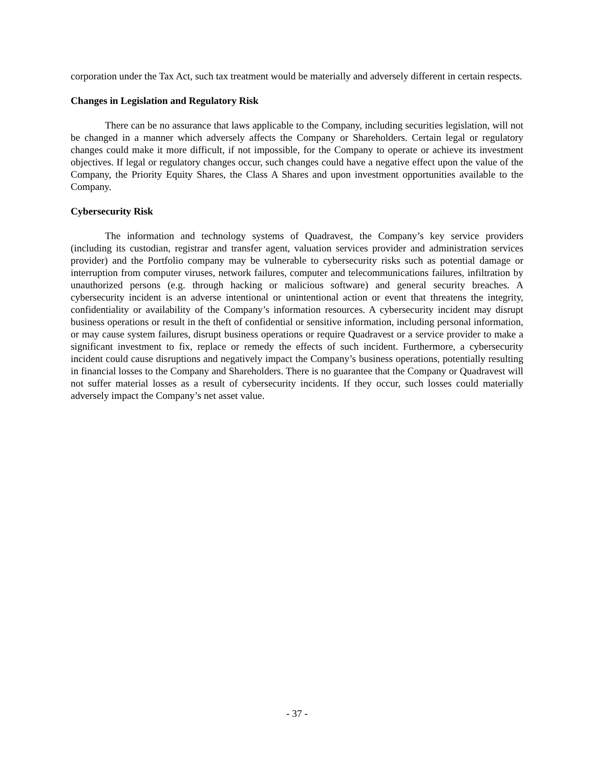corporation under the Tax Act, such tax treatment would be materially and adversely different in certain respects.
Changes in Legislation and Regulatory Risk
There can be no assurance that laws applicable to the Company, including securities legislation, will not be changed in a manner which adversely affects the Company or Shareholders. Certain legal or regulatory changes could make it more difficult, if not impossible, for the Company to operate or achieve its investment objectives. If legal or regulatory changes occur, such changes could have a negative effect upon the value of the Company, the Priority Equity Shares, the Class A Shares and upon investment opportunities available to the Company.
Cybersecurity Risk
The information and technology systems of Quadravest, the Company’s key service providers (including its custodian, registrar and transfer agent, valuation services provider and administration services provider) and the Portfolio company may be vulnerable to cybersecurity risks such as potential damage or interruption from computer viruses, network failures, computer and telecommunications failures, infiltration by unauthorized persons (e.g. through hacking or malicious software) and general security breaches. A cybersecurity incident is an adverse intentional or unintentional action or event that threatens the integrity, confidentiality or availability of the Company’s information resources. A cybersecurity incident may disrupt business operations or result in the theft of confidential or sensitive information, including personal information, or may cause system failures, disrupt business operations or require Quadravest or a service provider to make a significant investment to fix, replace or remedy the effects of such incident. Furthermore, a cybersecurity incident could cause disruptions and negatively impact the Company’s business operations, potentially resulting in financial losses to the Company and Shareholders. There is no guarantee that the Company or Quadravest will not suffer material losses as a result of cybersecurity incidents. If they occur, such losses could materially adversely impact the Company’s net asset value.
- 37 -